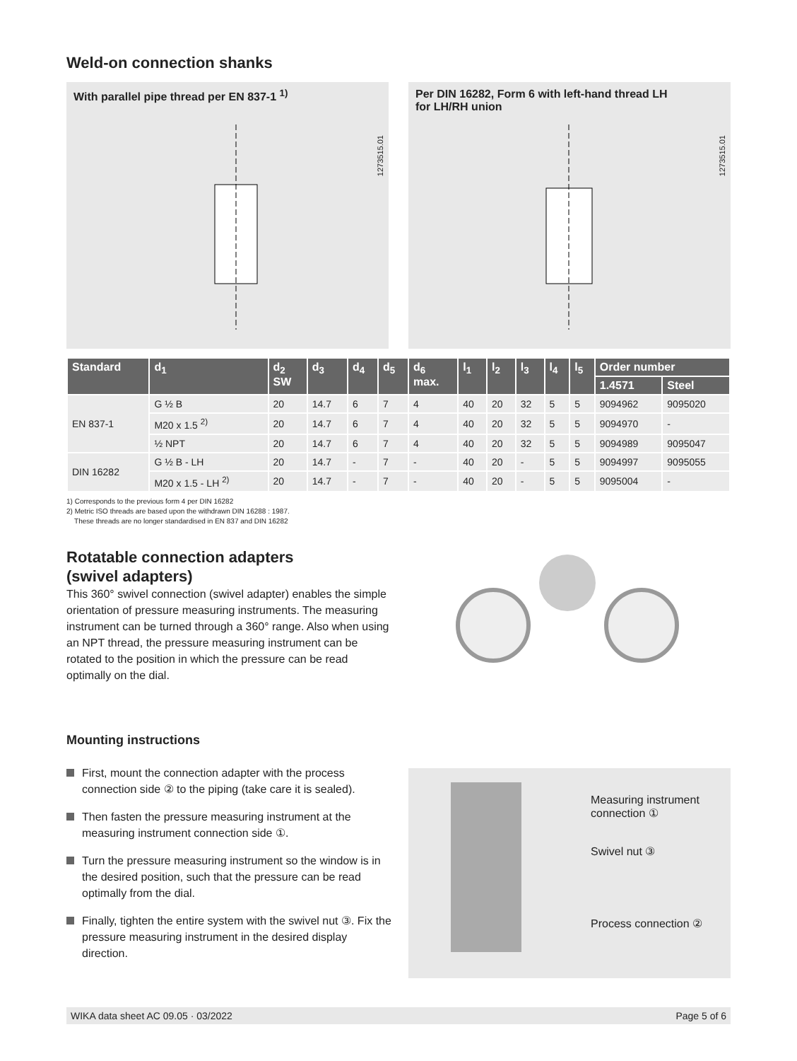Weld-on connection shanks
With parallel pipe thread per EN 837-1 <sup>1)</sup>
1273515.01
Per DIN 16282, Form 6 with left-hand thread LH
for LH/RH union
1273515.01
| Standard | d<sub>1</sub> | d<sub>2</sub> SW | d<sub>3</sub> | d<sub>4</sub> | d<sub>5</sub> | d<sub>6</sub> max. | l<sub>1</sub> | l<sub>2</sub> | l<sub>3</sub> | l<sub>4</sub> | l<sub>5</sub> | Order number | |
| --- | --- | --- | --- | --- | --- | --- | --- | --- | --- | --- | --- | --- | --- |
| | | | | | | | | | | | | 1.4571 | Steel |
| EN 837-1 | G ½ B | 20 | 14.7 | 6 | 7 | 4 | 40 | 20 | 32 | 5 | 5 | 9094962 | 9095020 |
| | M20 x 1.5 <sup>2)</sup> | 20 | 14.7 | 6 | 7 | 4 | 40 | 20 | 32 | 5 | 5 | 9094970 | - |
| | ½ NPT | 20 | 14.7 | 6 | 7 | 4 | 40 | 20 | 32 | 5 | 5 | 9094989 | 9095047 |
| DIN 16282 | G ½ B - LH | 20 | 14.7 | - | 7 | - | 40 | 20 | - | 5 | 5 | 9094997 | 9095055 |
| | M20 x 1.5 - LH <sup>2)</sup> | 20 | 14.7 | - | 7 | - | 40 | 20 | - | 5 | 5 | 9095004 | - |
1) Corresponds to the previous form 4 per DIN 16282
2) Metric ISO threads are based upon the withdrawn DIN 16288 : 1987.
These threads are no longer standardised in EN 837 and DIN 16282
Rotatable connection adapters
(swivel adapters)
This 360° swivel connection (swivel adapter) enables the simple orientation of pressure measuring instruments. The measuring instrument can be turned through a 360° range. Also when using an NPT thread, the pressure measuring instrument can be rotated to the position in which the pressure can be read optimally on the dial.
Mounting instructions
First, mount the connection adapter with the process connection side ② to the piping (take care it is sealed).
Then fasten the pressure measuring instrument at the measuring instrument connection side ①.
Turn the pressure measuring instrument so the window is in the desired position, such that the pressure can be read optimally from the dial.
Finally, tighten the entire system with the swivel nut ③. Fix the pressure measuring instrument in the desired display direction.
Measuring instrument
connection ①
Swivel nut ③
Process connection ②
WIKA data sheet AC 09.05 · 03/2022 Page 5 of 6